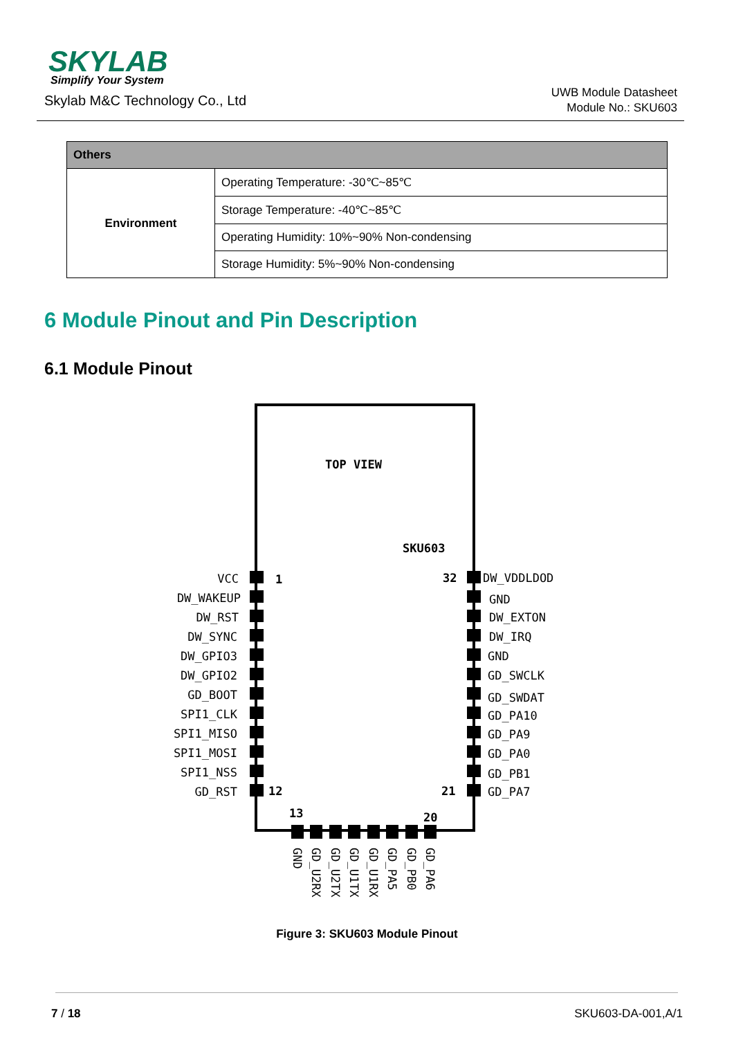SKYLAB
Simplify Your System
Skylab M&C Technology Co., Ltd
UWB Module Datasheet
Module No.: SKU603
| Others | |
| --- | --- |
| Environment | Operating Temperature: -30℃~85℃ |
| | Storage Temperature: -40℃~85℃ |
| | Operating Humidity: 10%~90% Non-condensing |
| | Storage Humidity: 5%~90% Non-condensing |
6 Module Pinout and Pin Description
6.1 Module Pinout
TOP VIEW
SKU603
1
32
12
21
13
20
VCC
DW_WAKEUP
DW_RST
DW_SYNC
DW_GPIO3
DW_GPIO2
GD_BOOT
SPI1_CLK
SPI1_MISO
SPI1_MOSI
SPI1_NSS
GD_RST
DW_VDDLDOD
GND
DW_EXTON
DW_IRQ
GND
GD_SWCLK
GD_SWDAT
GD_PA10
GD_PA9
GD_PA0
GD_PB1
GD_PA7
GND
GD_U2RX
GD_U2TX
GD_U1TX
GD_U1RX
GD_PA5
GD_PB0
GD_PA6
Figure 3: SKU603 Module Pinout
7 / 18 SKU603-DA-001,A/1